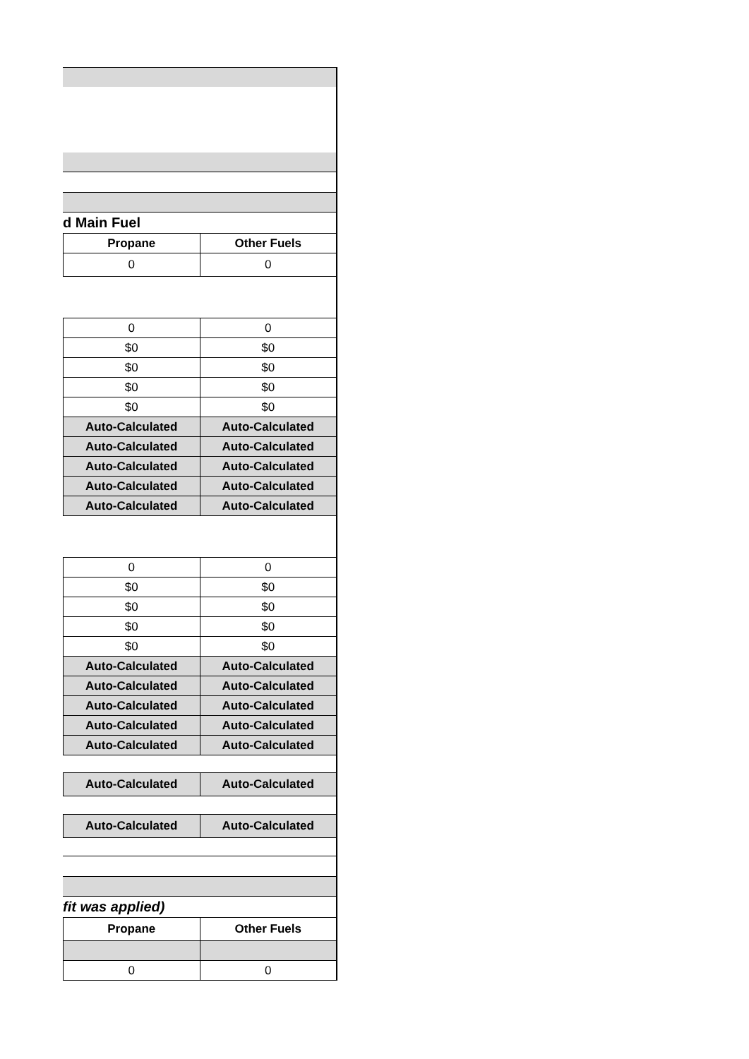d Main Fuel
| Propane | Other Fuels |
| --- | --- |
| 0 | 0 |
| 0 | 0 |
| $0 | $0 |
| $0 | $0 |
| $0 | $0 |
| $0 | $0 |
| Auto-Calculated | Auto-Calculated |
| Auto-Calculated | Auto-Calculated |
| Auto-Calculated | Auto-Calculated |
| Auto-Calculated | Auto-Calculated |
| Auto-Calculated | Auto-Calculated |
| 0 | 0 |
| $0 | $0 |
| $0 | $0 |
| $0 | $0 |
| $0 | $0 |
| Auto-Calculated | Auto-Calculated |
| Auto-Calculated | Auto-Calculated |
| Auto-Calculated | Auto-Calculated |
| Auto-Calculated | Auto-Calculated |
| Auto-Calculated | Auto-Calculated |
| Auto-Calculated | Auto-Calculated |
| Auto-Calculated | Auto-Calculated |
fit was applied)
| Propane | Other Fuels |
| --- | --- |
| 0 | 0 |